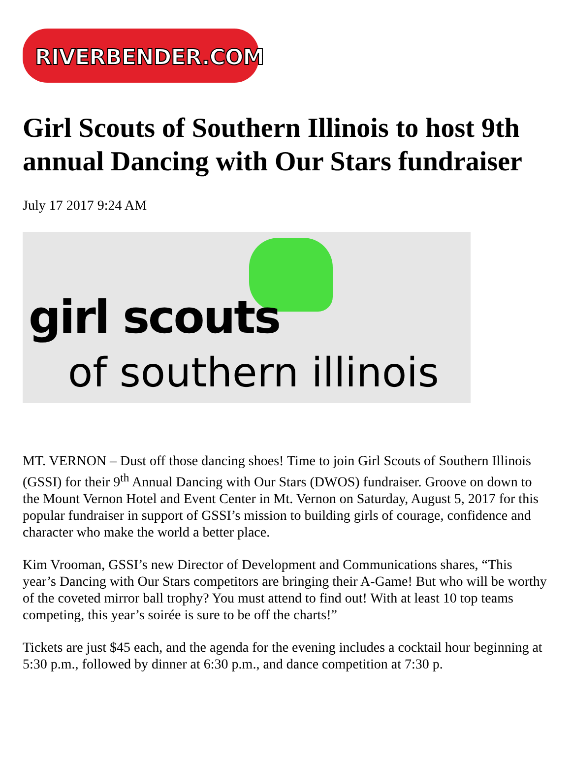RIVERBENDER.COM
Girl Scouts of Southern Illinois to host 9th annual Dancing with Our Stars fundraiser
July 17 2017 9:24 AM
girl scouts
of southern illinois
MT. VERNON – Dust off those dancing shoes! Time to join Girl Scouts of Southern Illinois (GSSI) for their 9<sup>th</sup> Annual Dancing with Our Stars (DWOS) fundraiser. Groove on down to the Mount Vernon Hotel and Event Center in Mt. Vernon on Saturday, August 5, 2017 for this popular fundraiser in support of GSSI’s mission to building girls of courage, confidence and character who make the world a better place.
Kim Vrooman, GSSI’s new Director of Development and Communications shares, “This year’s Dancing with Our Stars competitors are bringing their A-Game! But who will be worthy of the coveted mirror ball trophy? You must attend to find out! With at least 10 top teams competing, this year’s soirée is sure to be off the charts!”
Tickets are just $45 each, and the agenda for the evening includes a cocktail hour beginning at 5:30 p.m., followed by dinner at 6:30 p.m., and dance competition at 7:30 p.